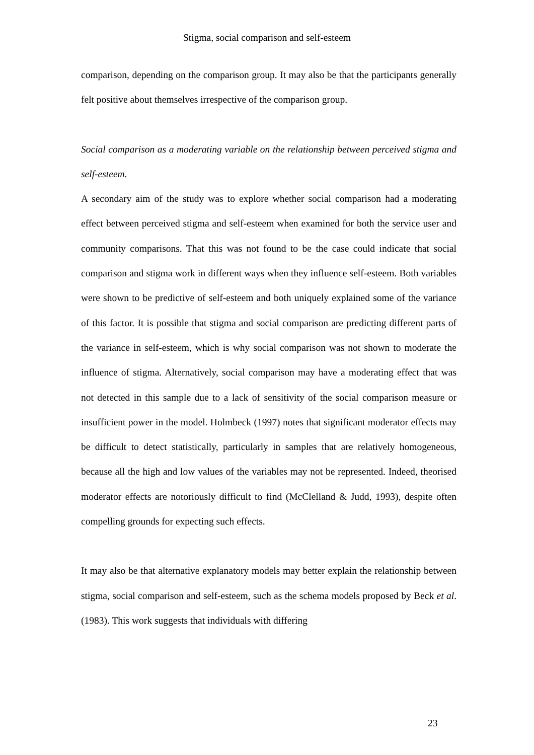Stigma, social comparison and self-esteem
comparison, depending on the comparison group. It may also be that the participants generally felt positive about themselves irrespective of the comparison group.
Social comparison as a moderating variable on the relationship between perceived stigma and self-esteem.
A secondary aim of the study was to explore whether social comparison had a moderating effect between perceived stigma and self-esteem when examined for both the service user and community comparisons. That this was not found to be the case could indicate that social comparison and stigma work in different ways when they influence self-esteem. Both variables were shown to be predictive of self-esteem and both uniquely explained some of the variance of this factor. It is possible that stigma and social comparison are predicting different parts of the variance in self-esteem, which is why social comparison was not shown to moderate the influence of stigma. Alternatively, social comparison may have a moderating effect that was not detected in this sample due to a lack of sensitivity of the social comparison measure or insufficient power in the model. Holmbeck (1997) notes that significant moderator effects may be difficult to detect statistically, particularly in samples that are relatively homogeneous, because all the high and low values of the variables may not be represented. Indeed, theorised moderator effects are notoriously difficult to find (McClelland & Judd, 1993), despite often compelling grounds for expecting such effects.
It may also be that alternative explanatory models may better explain the relationship between stigma, social comparison and self-esteem, such as the schema models proposed by Beck et al. (1983). This work suggests that individuals with differing
23